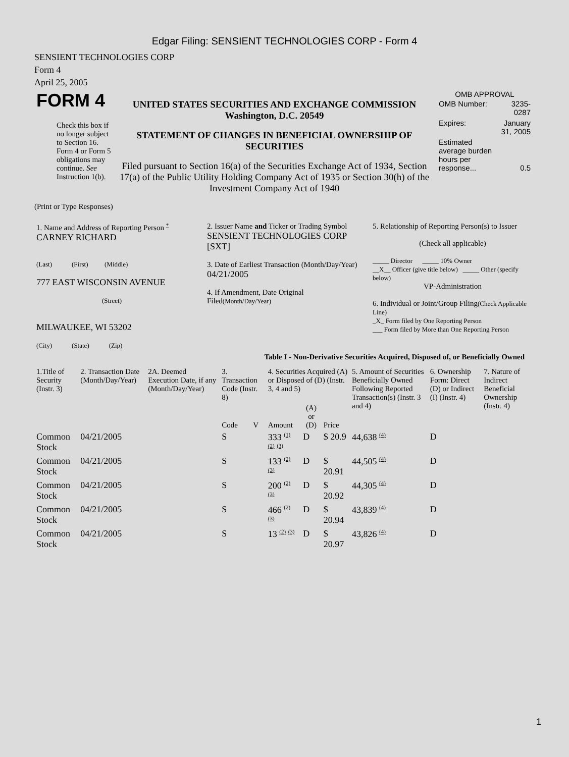Edgar Filing: SENSIENT TECHNOLOGIES CORP - Form 4
SENSIENT TECHNOLOGIES CORP
Form 4
April 25, 2005
| FORM 4 Check this box if no longer subject to Section 16. Form 4 or Form 5 obligations may continue. See Instruction 1(b). | UNITED STATES SECURITIES AND EXCHANGE COMMISSION Washington, D.C. 20549 STATEMENT OF CHANGES IN BENEFICIAL OWNERSHIP OF SECURITIES Filed pursuant to Section 16(a) of the Securities Exchange Act of 1934, Section 17(a) of the Public Utility Holding Company Act of 1935 or Section 30(h) of the Investment Company Act of 1940 | OMB APPROVAL / OMB Number: / 3235-0287 / / Expires: / January 31, 2005 / / Estimated average burden hours per response... / 0.5 / |
(Print or Type Responses)
| 1. Name and Address of Reporting Person <sup>*</sup> CARNEY RICHARD (Last) (First) (Middle) 777 EAST WISCONSIN AVENUE (Street) MILWAUKEE, WI 53202 (City) (State) (Zip) | 2. Issuer Name and Ticker or Trading Symbol SENSIENT TECHNOLOGIES CORP [SXT] 3. Date of Earliest Transaction (Month/Day/Year) 04/21/2005 4. If Amendment, Date Original Filed (Month/Day/Year) | 5. Relationship of Reporting Person(s) to Issuer (Check all applicable) _____ Director _____ 10% Owner __X__ Officer (give title below) _____ Other (specify below) VP-Administration 6. Individual or Joint/Group Filing (Check Applicable Line) _X_ Form filed by One Reporting Person ___ Form filed by More than One Reporting Person |
Table I - Non-Derivative Securities Acquired, Disposed of, or Beneficially Owned
| 1.Title of Security (Instr. 3) | 2. Transaction Date (Month/Day/Year) | 2A. Deemed Execution Date, if any (Month/Day/Year) | 3. Transaction Code (Instr. 8) | | 4. Securities Acquired (A) or Disposed of (D) (Instr. 3, 4 and 5) | | | 5. Amount of Securities Beneficially Owned Following Reported Transaction(s) (Instr. 3 and 4) | 6. Ownership Form: Direct (D) or Indirect (I) (Instr. 4) | 7. Nature of Indirect Beneficial Ownership (Instr. 4) |
| --- | --- | --- | --- | --- | --- | --- | --- | --- | --- | --- |
| | | | Code | V | Amount | (A) or (D) | Price | | | |
| Common Stock | 04/21/2005 | | S | | 333 <sup>(1)</sup> <sup>(2)</sup> <sup>(3)</sup> | D | $ 20.9 | 44,638 <sup>(4)</sup> | D | |
| Common Stock | 04/21/2005 | | S | | 133 <sup>(2)</sup> <sup>(3)</sup> | D | $ 20.91 | 44,505 <sup>(4)</sup> | D | |
| Common Stock | 04/21/2005 | | S | | 200 <sup>(2)</sup> <sup>(3)</sup> | D | $ 20.92 | 44,305 <sup>(4)</sup> | D | |
| Common Stock | 04/21/2005 | | S | | 466 <sup>(2)</sup> <sup>(3)</sup> | D | $ 20.94 | 43,839 <sup>(4)</sup> | D | |
| Common Stock | 04/21/2005 | | S | | 13 <sup>(2)</sup> <sup>(3)</sup> | D | $ 20.97 | 43,826 <sup>(4)</sup> | D | |
1